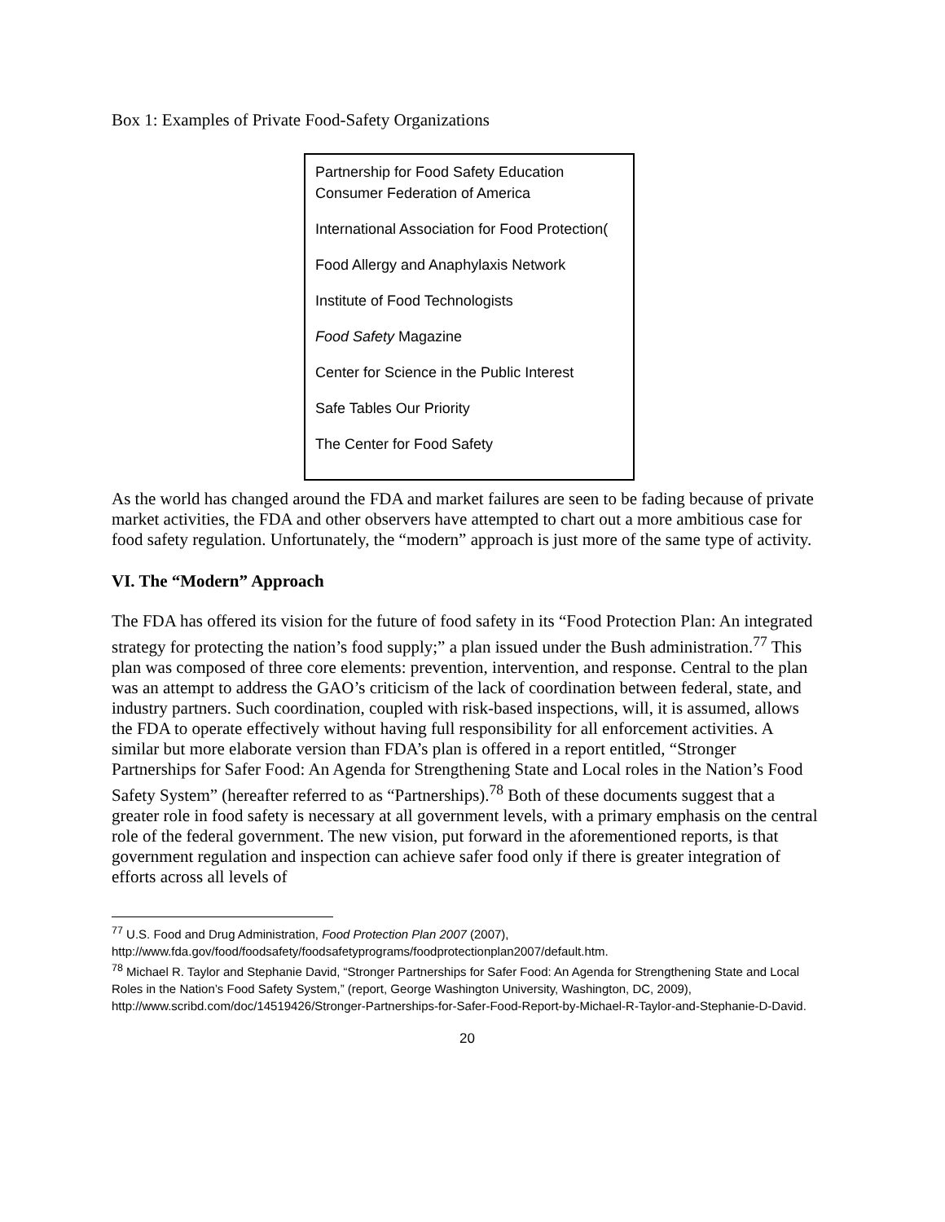Box 1: Examples of Private Food-Safety Organizations
Partnership for Food Safety Education
Consumer Federation of America
International Association for Food Protection(
Food Allergy and Anaphylaxis Network
Institute of Food Technologists
Food Safety Magazine
Center for Science in the Public Interest
Safe Tables Our Priority
The Center for Food Safety
As the world has changed around the FDA and market failures are seen to be fading because of private market activities, the FDA and other observers have attempted to chart out a more ambitious case for food safety regulation. Unfortunately, the “modern” approach is just more of the same type of activity.
VI. The “Modern” Approach
The FDA has offered its vision for the future of food safety in its “Food Protection Plan: An integrated strategy for protecting the nation’s food supply;” a plan issued under the Bush administration.<sup>77</sup> This plan was composed of three core elements: prevention, intervention, and response. Central to the plan was an attempt to address the GAO’s criticism of the lack of coordination between federal, state, and industry partners. Such coordination, coupled with risk-based inspections, will, it is assumed, allows the FDA to operate effectively without having full responsibility for all enforcement activities. A similar but more elaborate version than FDA’s plan is offered in a report entitled, “Stronger Partnerships for Safer Food: An Agenda for Strengthening State and Local roles in the Nation’s Food Safety System” (hereafter referred to as “Partnerships).<sup>78</sup> Both of these documents suggest that a greater role in food safety is necessary at all government levels, with a primary emphasis on the central role of the federal government. The new vision, put forward in the aforementioned reports, is that government regulation and inspection can achieve safer food only if there is greater integration of efforts across all levels of
<sup>77</sup> U.S. Food and Drug Administration, Food Protection Plan 2007 (2007), http://www.fda.gov/food/foodsafety/foodsafetyprograms/foodprotectionplan2007/default.htm.
<sup>78</sup> Michael R. Taylor and Stephanie David, “Stronger Partnerships for Safer Food: An Agenda for Strengthening State and Local Roles in the Nation’s Food Safety System,” (report, George Washington University, Washington, DC, 2009), http://www.scribd.com/doc/14519426/Stronger-Partnerships-for-Safer-Food-Report-by-Michael-R-Taylor-and-Stephanie-D-David.
20